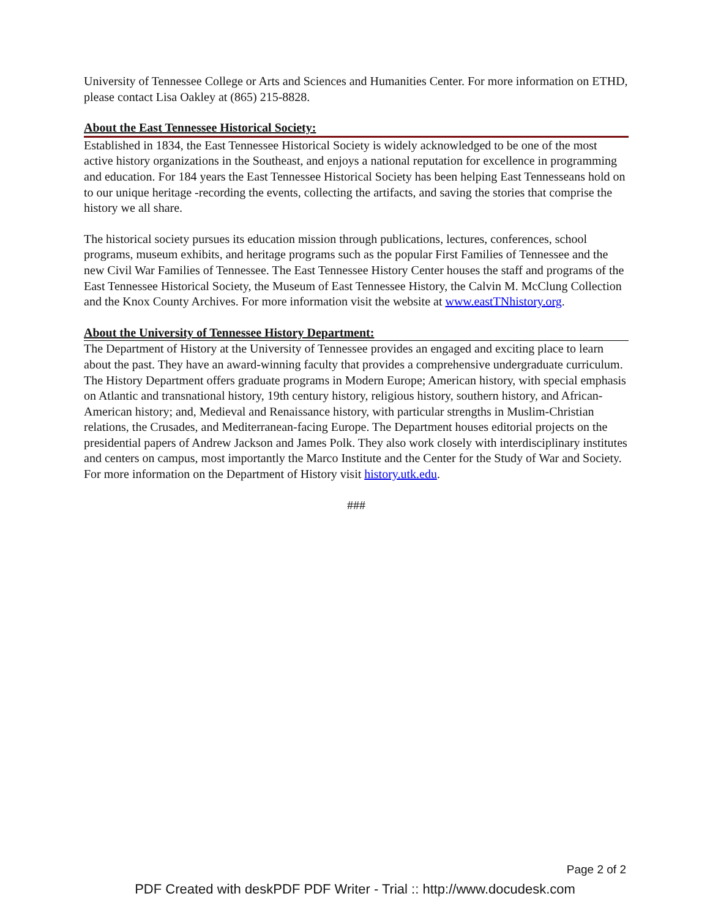University of Tennessee College or Arts and Sciences and Humanities Center. For more information on ETHD, please contact Lisa Oakley at (865) 215-8828.
About the East Tennessee Historical Society:
Established in 1834, the East Tennessee Historical Society is widely acknowledged to be one of the most active history organizations in the Southeast, and enjoys a national reputation for excellence in programming and education. For 184 years the East Tennessee Historical Society has been helping East Tennesseans hold on to our unique heritage -recording the events, collecting the artifacts, and saving the stories that comprise the history we all share.
The historical society pursues its education mission through publications, lectures, conferences, school programs, museum exhibits, and heritage programs such as the popular First Families of Tennessee and the new Civil War Families of Tennessee. The East Tennessee History Center houses the staff and programs of the East Tennessee Historical Society, the Museum of East Tennessee History, the Calvin M. McClung Collection and the Knox County Archives. For more information visit the website at www.eastTNhistory.org.
About the University of Tennessee History Department:
The Department of History at the University of Tennessee provides an engaged and exciting place to learn about the past. They have an award-winning faculty that provides a comprehensive undergraduate curriculum. The History Department offers graduate programs in Modern Europe; American history, with special emphasis on Atlantic and transnational history, 19th century history, religious history, southern history, and African-American history; and, Medieval and Renaissance history, with particular strengths in Muslim-Christian relations, the Crusades, and Mediterranean-facing Europe. The Department houses editorial projects on the presidential papers of Andrew Jackson and James Polk. They also work closely with interdisciplinary institutes and centers on campus, most importantly the Marco Institute and the Center for the Study of War and Society. For more information on the Department of History visit history.utk.edu.
###
Page 2 of 2
PDF Created with deskPDF PDF Writer - Trial :: http://www.docudesk.com